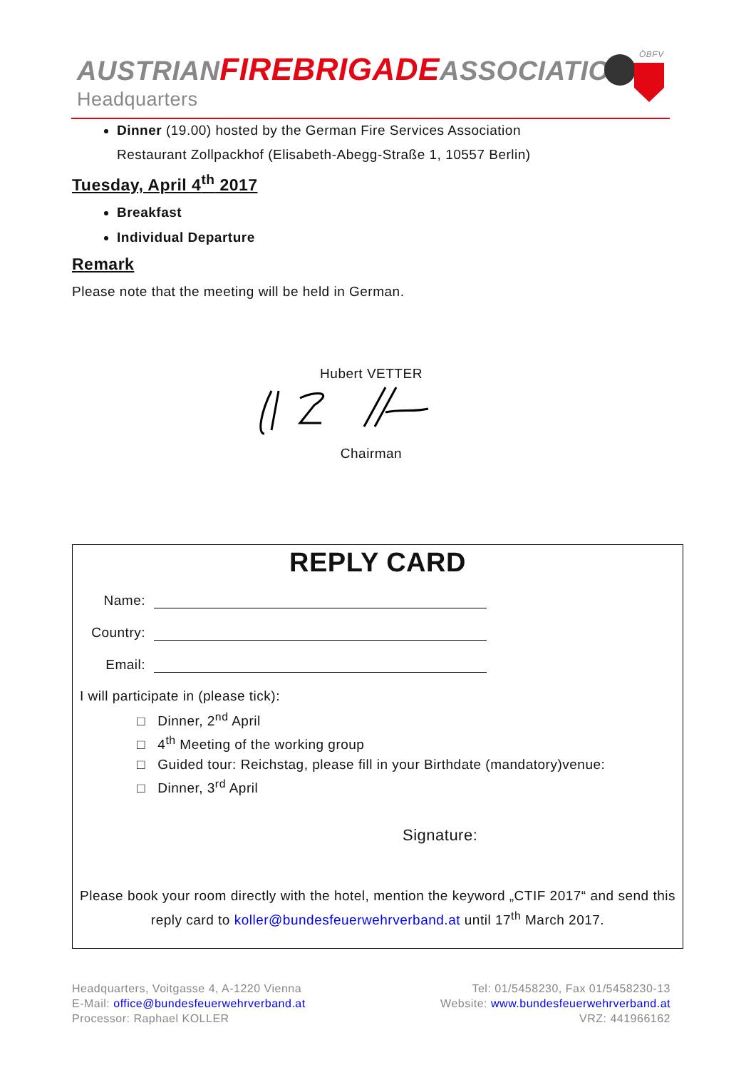AUSTRIANFIREBRIGADEASSOCIATION
Headquarters
ÖBFV
Dinner (19.00) hosted by the German Fire Services Association
Restaurant Zollpackhof (Elisabeth-Abegg-Straße 1, 10557 Berlin)
Tuesday, April 4<sup>th</sup> 2017
Breakfast
Individual Departure
Remark
Please note that the meeting will be held in German.
Hubert VETTER
Chairman
REPLY CARD
Name:
Country:
Email:
I will participate in (please tick):
□ Dinner, 2<sup>nd</sup> April
□ 4<sup>th</sup> Meeting of the working group
□ Guided tour: Reichstag, please fill in your Birthdate (mandatory)venue:
□ Dinner, 3<sup>rd</sup> April
Signature:
Please book your room directly with the hotel, mention the keyword „CTIF 2017“ and send this reply card to koller@bundesfeuerwehrverband.at until 17<sup>th</sup> March 2017.
Headquarters, Voitgasse 4, A-1220 Vienna
E-Mail: office@bundesfeuerwehrverband.at
Processor: Raphael KOLLER
Tel: 01/5458230, Fax 01/5458230-13
Website: www.bundesfeuerwehrverband.at
VRZ: 441966162